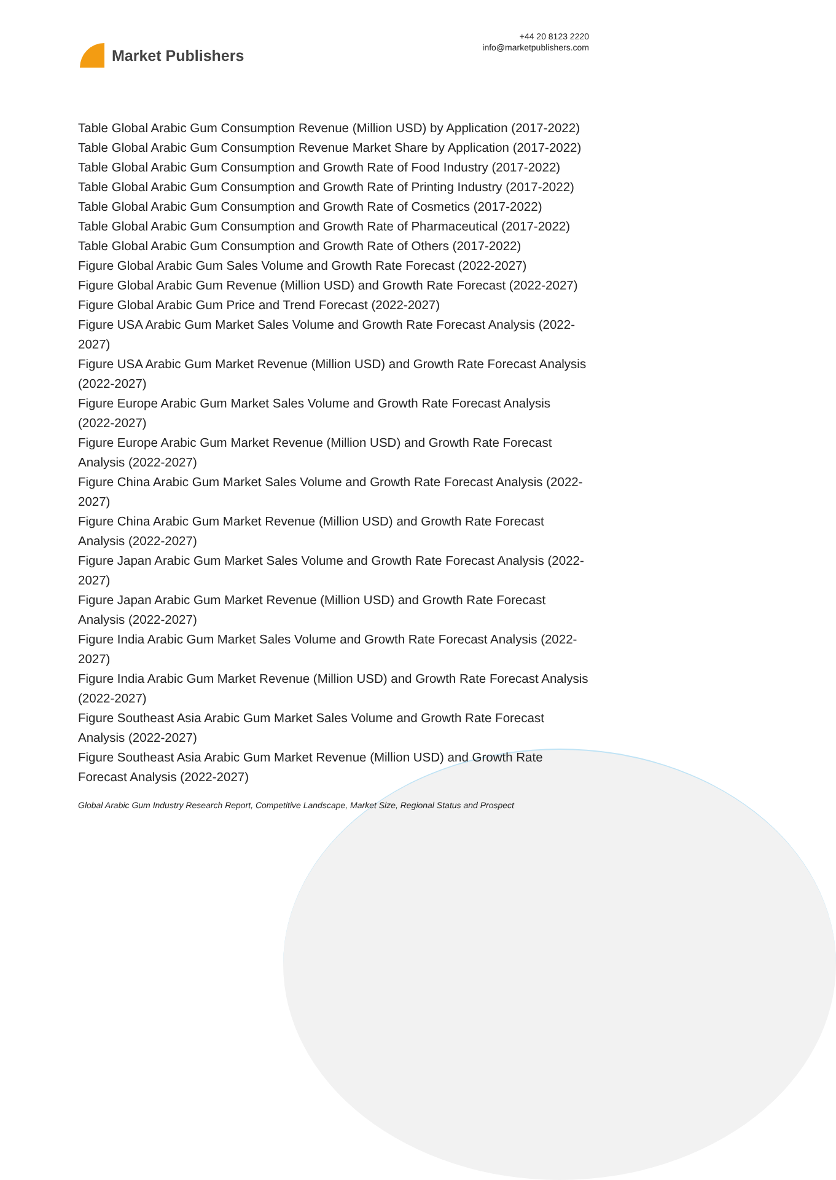Market Publishers
+44 20 8123 2220
info@marketpublishers.com
Table Global Arabic Gum Consumption Revenue (Million USD) by Application (2017-2022)
Table Global Arabic Gum Consumption Revenue Market Share by Application (2017-2022)
Table Global Arabic Gum Consumption and Growth Rate of Food Industry (2017-2022)
Table Global Arabic Gum Consumption and Growth Rate of Printing Industry (2017-2022)
Table Global Arabic Gum Consumption and Growth Rate of Cosmetics (2017-2022)
Table Global Arabic Gum Consumption and Growth Rate of Pharmaceutical (2017-2022)
Table Global Arabic Gum Consumption and Growth Rate of Others (2017-2022)
Figure Global Arabic Gum Sales Volume and Growth Rate Forecast (2022-2027)
Figure Global Arabic Gum Revenue (Million USD) and Growth Rate Forecast (2022-2027)
Figure Global Arabic Gum Price and Trend Forecast (2022-2027)
Figure USA Arabic Gum Market Sales Volume and Growth Rate Forecast Analysis (2022-2027)
Figure USA Arabic Gum Market Revenue (Million USD) and Growth Rate Forecast Analysis (2022-2027)
Figure Europe Arabic Gum Market Sales Volume and Growth Rate Forecast Analysis (2022-2027)
Figure Europe Arabic Gum Market Revenue (Million USD) and Growth Rate Forecast Analysis (2022-2027)
Figure China Arabic Gum Market Sales Volume and Growth Rate Forecast Analysis (2022-2027)
Figure China Arabic Gum Market Revenue (Million USD) and Growth Rate Forecast Analysis (2022-2027)
Figure Japan Arabic Gum Market Sales Volume and Growth Rate Forecast Analysis (2022-2027)
Figure Japan Arabic Gum Market Revenue (Million USD) and Growth Rate Forecast Analysis (2022-2027)
Figure India Arabic Gum Market Sales Volume and Growth Rate Forecast Analysis (2022-2027)
Figure India Arabic Gum Market Revenue (Million USD) and Growth Rate Forecast Analysis (2022-2027)
Figure Southeast Asia Arabic Gum Market Sales Volume and Growth Rate Forecast Analysis (2022-2027)
Figure Southeast Asia Arabic Gum Market Revenue (Million USD) and Growth Rate Forecast Analysis (2022-2027)
Global Arabic Gum Industry Research Report, Competitive Landscape, Market Size, Regional Status and Prospect